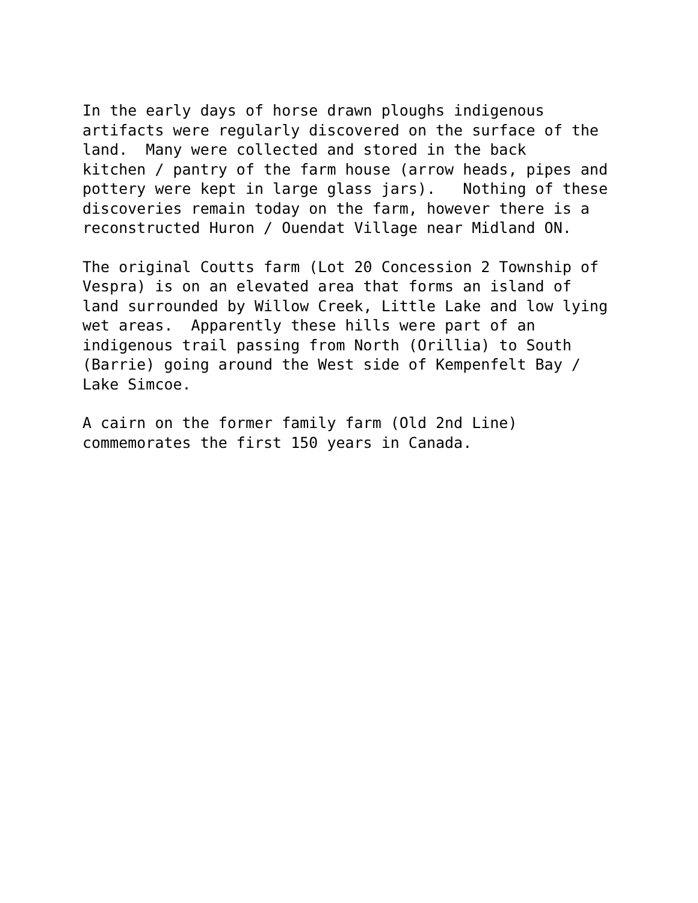In the early days of horse drawn ploughs indigenous artifacts were regularly discovered on the surface of the land. Many were collected and stored in the back kitchen / pantry of the farm house (arrow heads, pipes and pottery were kept in large glass jars). Nothing of these discoveries remain today on the farm, however there is a reconstructed Huron / Ouendat Village near Midland ON.
The original Coutts farm (Lot 20 Concession 2 Township of Vespra) is on an elevated area that forms an island of land surrounded by Willow Creek, Little Lake and low lying wet areas. Apparently these hills were part of an indigenous trail passing from North (Orillia) to South (Barrie) going around the West side of Kempenfelt Bay / Lake Simcoe.
A cairn on the former family farm (Old 2nd Line) commemorates the first 150 years in Canada.